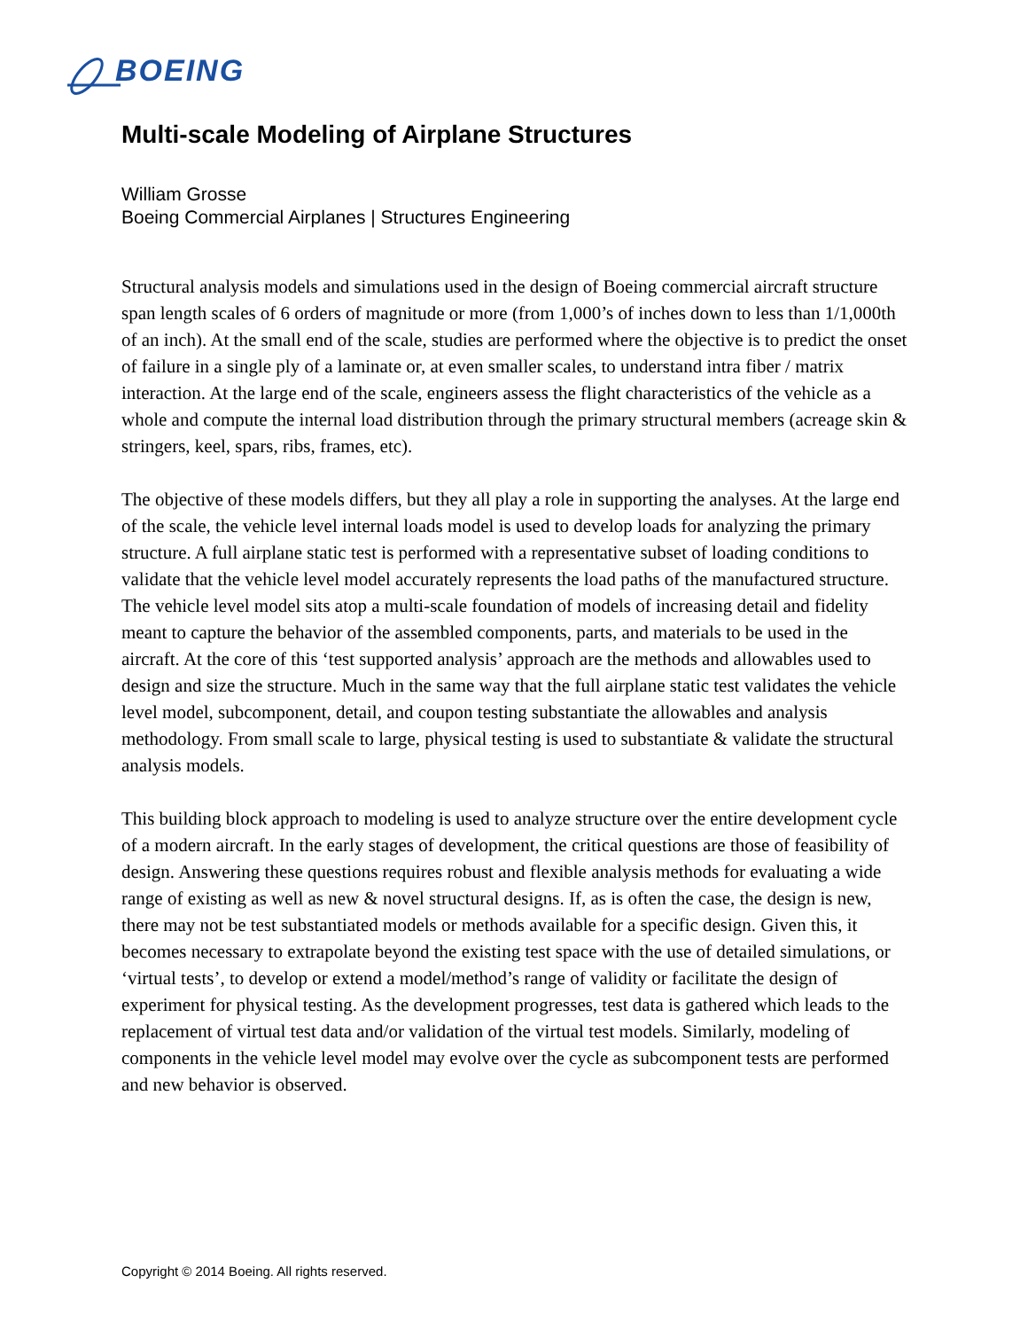BOEING
Multi-scale Modeling of Airplane Structures
William Grosse
Boeing Commercial Airplanes | Structures Engineering
Structural analysis models and simulations used in the design of Boeing commercial aircraft structure span length scales of 6 orders of magnitude or more (from 1,000’s of inches down to less than 1/1,000th of an inch). At the small end of the scale, studies are performed where the objective is to predict the onset of failure in a single ply of a laminate or, at even smaller scales, to understand intra fiber / matrix interaction. At the large end of the scale, engineers assess the flight characteristics of the vehicle as a whole and compute the internal load distribution through the primary structural members (acreage skin & stringers, keel, spars, ribs, frames, etc).
The objective of these models differs, but they all play a role in supporting the analyses. At the large end of the scale, the vehicle level internal loads model is used to develop loads for analyzing the primary structure. A full airplane static test is performed with a representative subset of loading conditions to validate that the vehicle level model accurately represents the load paths of the manufactured structure. The vehicle level model sits atop a multi-scale foundation of models of increasing detail and fidelity meant to capture the behavior of the assembled components, parts, and materials to be used in the aircraft. At the core of this ‘test supported analysis’ approach are the methods and allowables used to design and size the structure. Much in the same way that the full airplane static test validates the vehicle level model, subcomponent, detail, and coupon testing substantiate the allowables and analysis methodology. From small scale to large, physical testing is used to substantiate & validate the structural analysis models.
This building block approach to modeling is used to analyze structure over the entire development cycle of a modern aircraft. In the early stages of development, the critical questions are those of feasibility of design. Answering these questions requires robust and flexible analysis methods for evaluating a wide range of existing as well as new & novel structural designs. If, as is often the case, the design is new, there may not be test substantiated models or methods available for a specific design. Given this, it becomes necessary to extrapolate beyond the existing test space with the use of detailed simulations, or ‘virtual tests’, to develop or extend a model/method’s range of validity or facilitate the design of experiment for physical testing. As the development progresses, test data is gathered which leads to the replacement of virtual test data and/or validation of the virtual test models. Similarly, modeling of components in the vehicle level model may evolve over the cycle as subcomponent tests are performed and new behavior is observed.
Copyright © 2014 Boeing. All rights reserved.